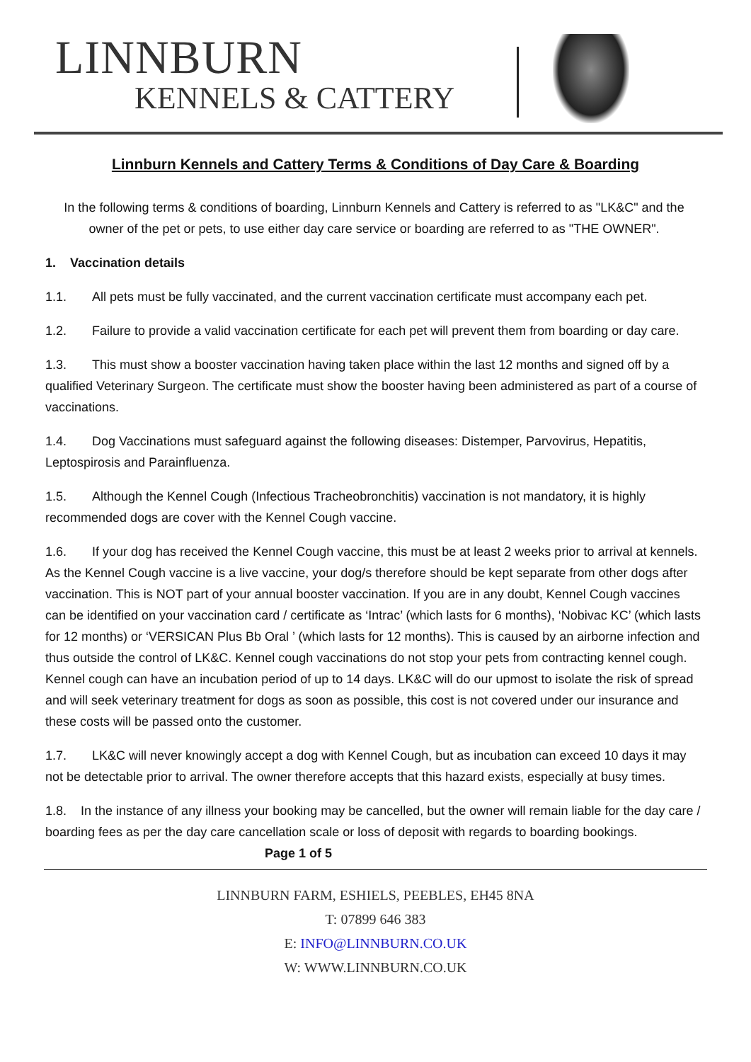LINNBURN
KENNELS & CATTERY
Linnburn Kennels and Cattery Terms & Conditions of Day Care & Boarding
In the following terms & conditions of boarding, Linnburn Kennels and Cattery is referred to as "LK&C" and the owner of the pet or pets, to use either day care service or boarding are referred to as "THE OWNER".
1. Vaccination details
1.1. All pets must be fully vaccinated, and the current vaccination certificate must accompany each pet.
1.2. Failure to provide a valid vaccination certificate for each pet will prevent them from boarding or day care.
1.3. This must show a booster vaccination having taken place within the last 12 months and signed off by a qualified Veterinary Surgeon. The certificate must show the booster having been administered as part of a course of vaccinations.
1.4. Dog Vaccinations must safeguard against the following diseases: Distemper, Parvovirus, Hepatitis, Leptospirosis and Parainfluenza.
1.5. Although the Kennel Cough (Infectious Tracheobronchitis) vaccination is not mandatory, it is highly recommended dogs are cover with the Kennel Cough vaccine.
1.6. If your dog has received the Kennel Cough vaccine, this must be at least 2 weeks prior to arrival at kennels. As the Kennel Cough vaccine is a live vaccine, your dog/s therefore should be kept separate from other dogs after vaccination. This is NOT part of your annual booster vaccination. If you are in any doubt, Kennel Cough vaccines can be identified on your vaccination card / certificate as ‘Intrac’ (which lasts for 6 months), ‘Nobivac KC’ (which lasts for 12 months) or ‘VERSICAN Plus Bb Oral ’ (which lasts for 12 months). This is caused by an airborne infection and thus outside the control of LK&C. Kennel cough vaccinations do not stop your pets from contracting kennel cough. Kennel cough can have an incubation period of up to 14 days. LK&C will do our upmost to isolate the risk of spread and will seek veterinary treatment for dogs as soon as possible, this cost is not covered under our insurance and these costs will be passed onto the customer.
1.7. LK&C will never knowingly accept a dog with Kennel Cough, but as incubation can exceed 10 days it may not be detectable prior to arrival. The owner therefore accepts that this hazard exists, especially at busy times.
1.8. In the instance of any illness your booking may be cancelled, but the owner will remain liable for the day care / boarding fees as per the day care cancellation scale or loss of deposit with regards to boarding bookings. Page 1 of 5
LINNBURN FARM, ESHIELS, PEEBLES, EH45 8NA
T: 07899 646 383
E: INFO@LINNBURN.CO.UK
W: WWW.LINNBURN.CO.UK